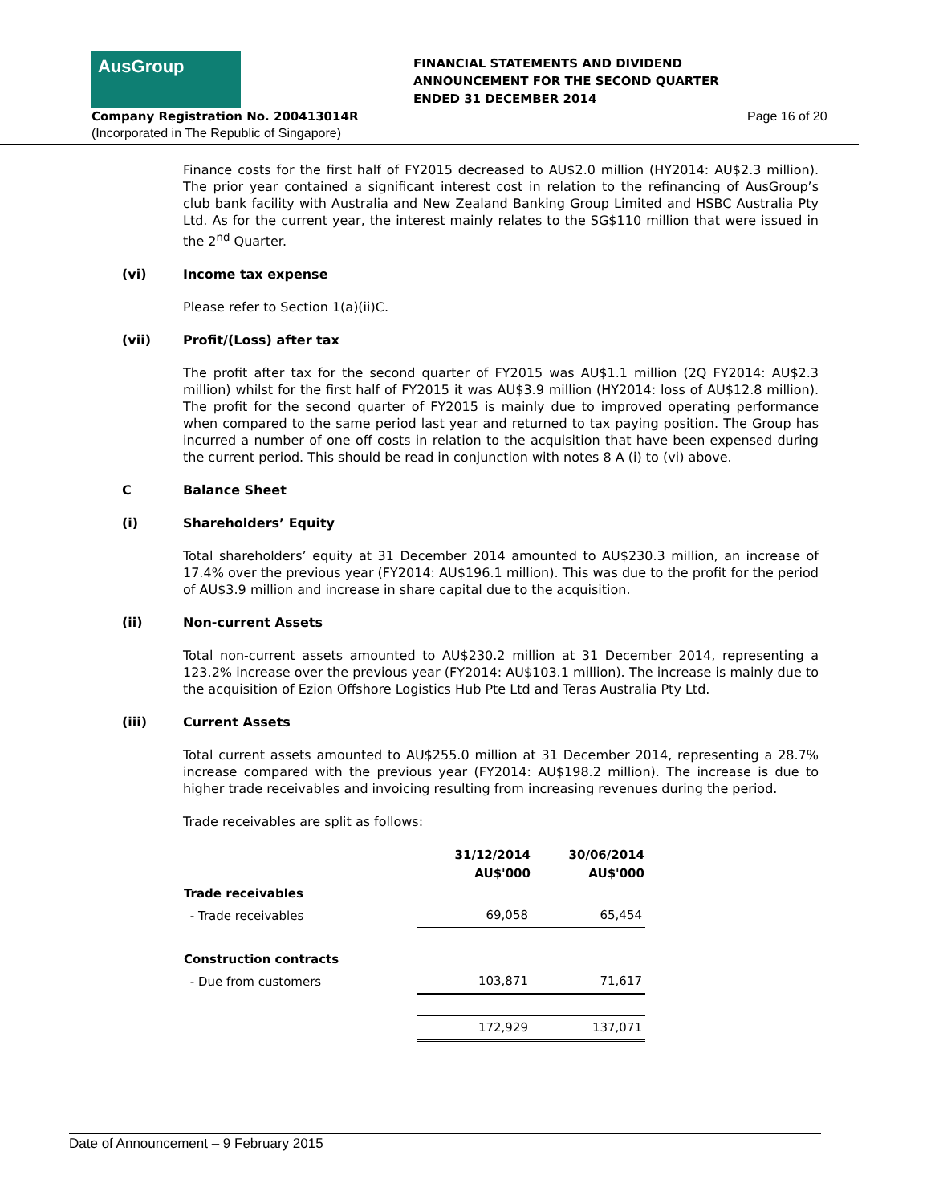AusGroup
FINANCIAL STATEMENTS AND DIVIDEND
ANNOUNCEMENT FOR THE SECOND QUARTER
ENDED 31 DECEMBER 2014
Company Registration No. 200413014R
(Incorporated in The Republic of Singapore)
Page 16 of 20
Finance costs for the first half of FY2015 decreased to AU$2.0 million (HY2014: AU$2.3 million). The prior year contained a significant interest cost in relation to the refinancing of AusGroup’s club bank facility with Australia and New Zealand Banking Group Limited and HSBC Australia Pty Ltd. As for the current year, the interest mainly relates to the SG$110 million that were issued in the 2<sup>nd</sup> Quarter.
(vi) Income tax expense
Please refer to Section 1(a)(ii)C.
(vii) Profit/(Loss) after tax
The profit after tax for the second quarter of FY2015 was AU$1.1 million (2Q FY2014: AU$2.3 million) whilst for the first half of FY2015 it was AU$3.9 million (HY2014: loss of AU$12.8 million). The profit for the second quarter of FY2015 is mainly due to improved operating performance when compared to the same period last year and returned to tax paying position. The Group has incurred a number of one off costs in relation to the acquisition that have been expensed during the current period. This should be read in conjunction with notes 8 A (i) to (vi) above.
C Balance Sheet
(i) Shareholders’ Equity
Total shareholders’ equity at 31 December 2014 amounted to AU$230.3 million, an increase of 17.4% over the previous year (FY2014: AU$196.1 million). This was due to the profit for the period of AU$3.9 million and increase in share capital due to the acquisition.
(ii) Non-current Assets
Total non-current assets amounted to AU$230.2 million at 31 December 2014, representing a 123.2% increase over the previous year (FY2014: AU$103.1 million). The increase is mainly due to the acquisition of Ezion Offshore Logistics Hub Pte Ltd and Teras Australia Pty Ltd.
(iii) Current Assets
Total current assets amounted to AU$255.0 million at 31 December 2014, representing a 28.7% increase compared with the previous year (FY2014: AU$198.2 million). The increase is due to higher trade receivables and invoicing resulting from increasing revenues during the period.
Trade receivables are split as follows:
| | 31/12/2014 | 30/06/2014 |
| --- | --- | --- |
| | AU$'000 | AU$'000 |
| Trade receivables | | |
| - Trade receivables | 69,058 | 65,454 |
| Construction contracts | | |
| - Due from customers | 103,871 | 71,617 |
| | 172,929 | 137,071 |
Date of Announcement – 9 February 2015